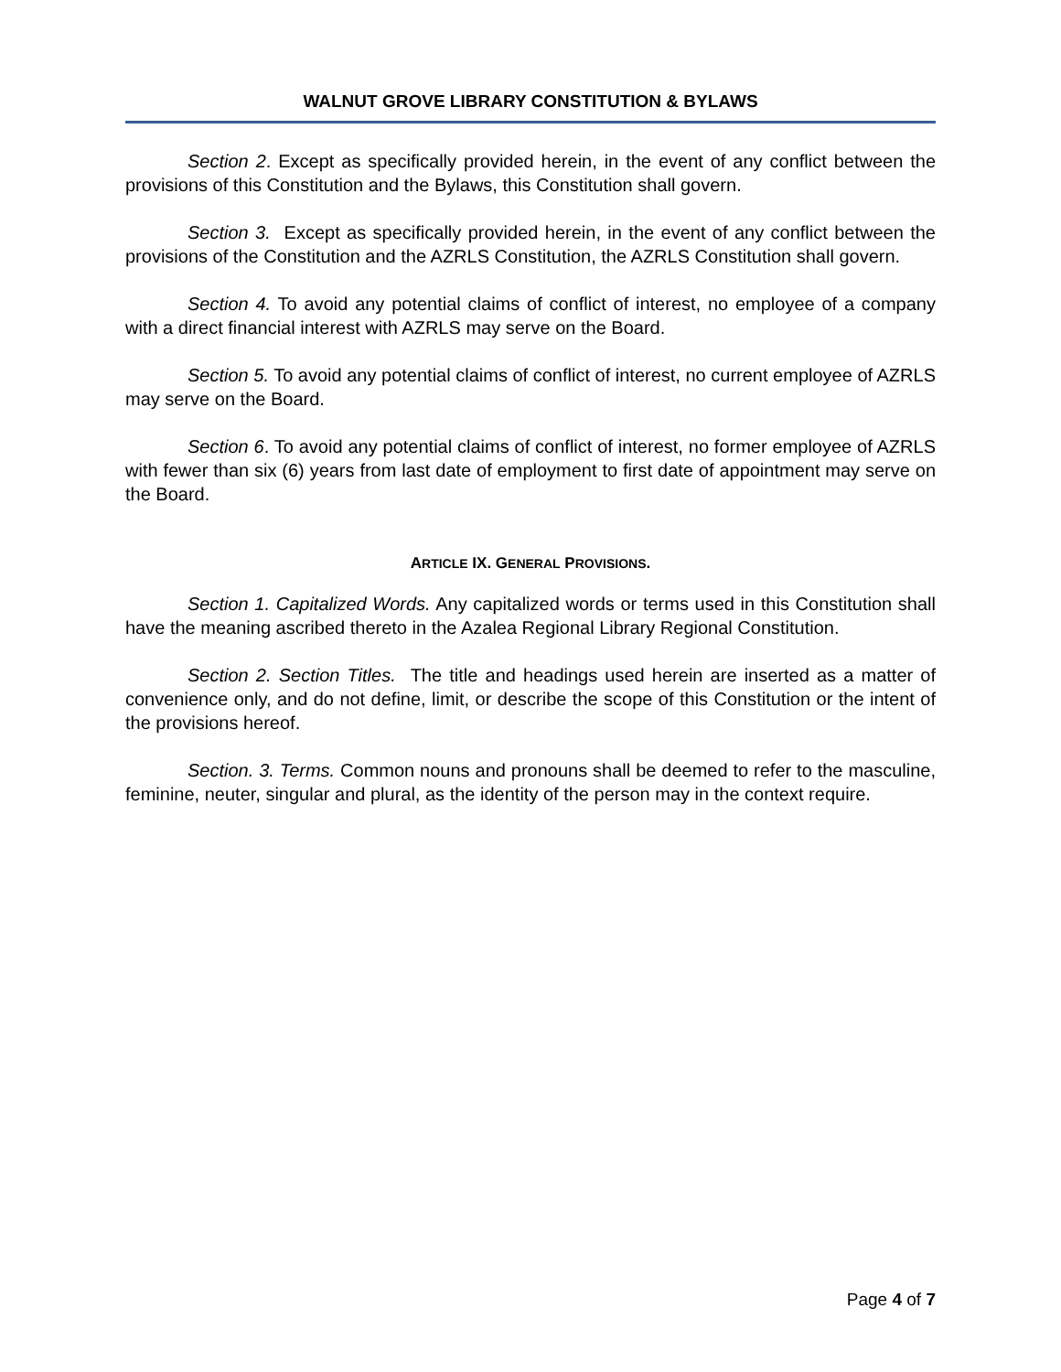WALNUT GROVE LIBRARY CONSTITUTION & BYLAWS
Section 2. Except as specifically provided herein, in the event of any conflict between the provisions of this Constitution and the Bylaws, this Constitution shall govern.
Section 3. Except as specifically provided herein, in the event of any conflict between the provisions of the Constitution and the AZRLS Constitution, the AZRLS Constitution shall govern.
Section 4. To avoid any potential claims of conflict of interest, no employee of a company with a direct financial interest with AZRLS may serve on the Board.
Section 5. To avoid any potential claims of conflict of interest, no current employee of AZRLS may serve on the Board.
Section 6. To avoid any potential claims of conflict of interest, no former employee of AZRLS with fewer than six (6) years from last date of employment to first date of appointment may serve on the Board.
ARTICLE IX. GENERAL PROVISIONS.
Section 1. Capitalized Words. Any capitalized words or terms used in this Constitution shall have the meaning ascribed thereto in the Azalea Regional Library Regional Constitution.
Section 2. Section Titles. The title and headings used herein are inserted as a matter of convenience only, and do not define, limit, or describe the scope of this Constitution or the intent of the provisions hereof.
Section. 3. Terms. Common nouns and pronouns shall be deemed to refer to the masculine, feminine, neuter, singular and plural, as the identity of the person may in the context require.
Page 4 of 7